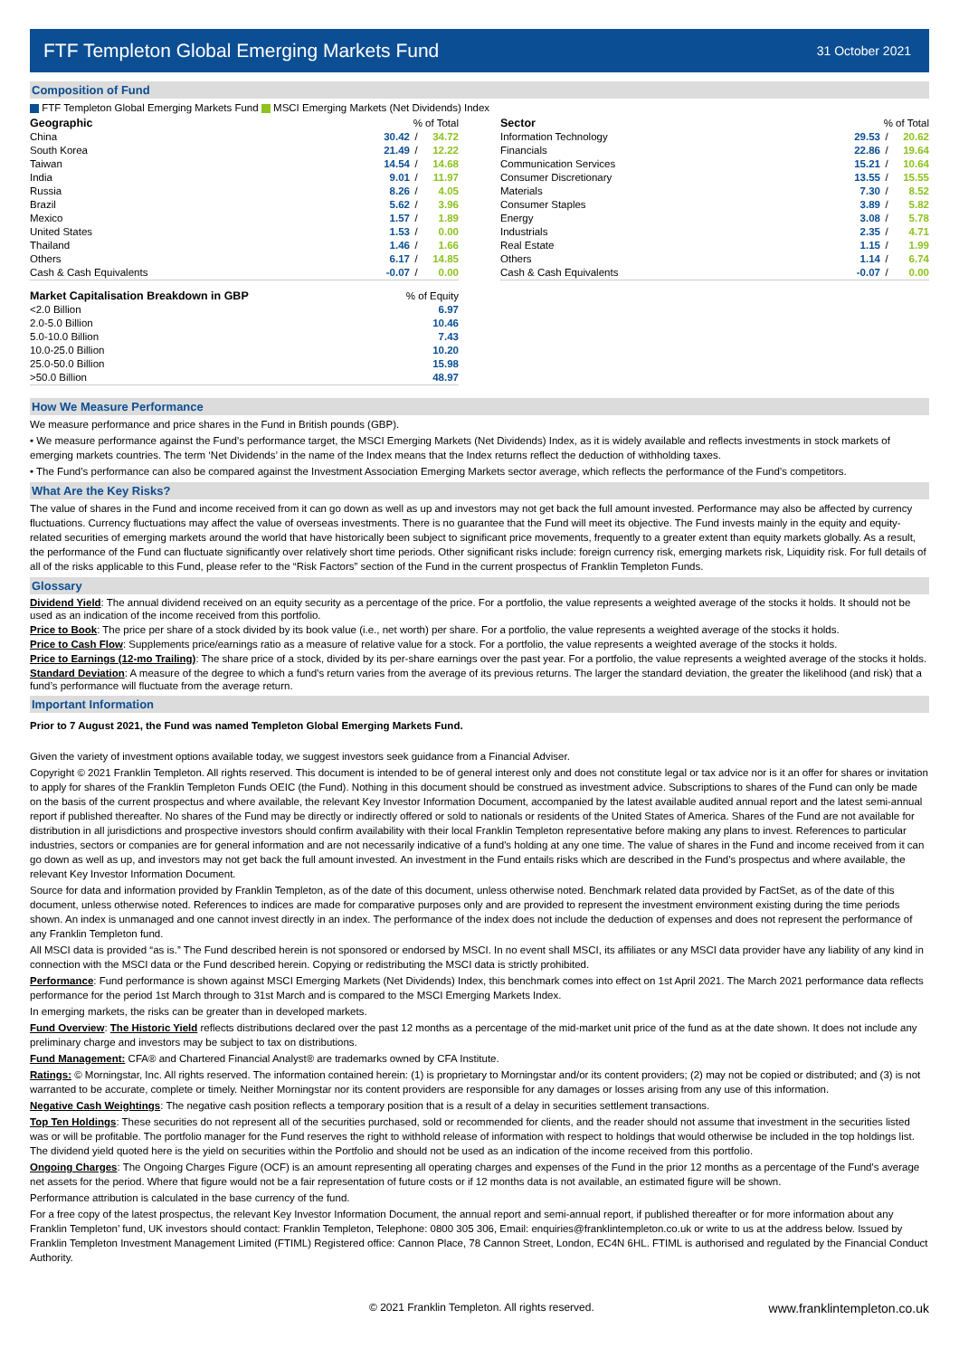FTF Templeton Global Emerging Markets Fund
31 October 2021
Composition of Fund
FTF Templeton Global Emerging Markets Fund MSCI Emerging Markets (Net Dividends) Index
| Geographic | % of Total | | |
| --- | --- | --- | --- |
| China | 30.42 | / | 34.72 |
| South Korea | 21.49 | / | 12.22 |
| Taiwan | 14.54 | / | 14.68 |
| India | 9.01 | / | 11.97 |
| Russia | 8.26 | / | 4.05 |
| Brazil | 5.62 | / | 3.96 |
| Mexico | 1.57 | / | 1.89 |
| United States | 1.53 | / | 0.00 |
| Thailand | 1.46 | / | 1.66 |
| Others | 6.17 | / | 14.85 |
| Cash & Cash Equivalents | -0.07 | / | 0.00 |
| Market Capitalisation Breakdown in GBP | % of Equity |
| --- | --- |
| <2.0 Billion | 6.97 |
| 2.0-5.0 Billion | 10.46 |
| 5.0-10.0 Billion | 7.43 |
| 10.0-25.0 Billion | 10.20 |
| 25.0-50.0 Billion | 15.98 |
| >50.0 Billion | 48.97 |
| Sector | % of Total | | |
| --- | --- | --- | --- |
| Information Technology | 29.53 | / | 20.62 |
| Financials | 22.86 | / | 19.64 |
| Communication Services | 15.21 | / | 10.64 |
| Consumer Discretionary | 13.55 | / | 15.55 |
| Materials | 7.30 | / | 8.52 |
| Consumer Staples | 3.89 | / | 5.82 |
| Energy | 3.08 | / | 5.78 |
| Industrials | 2.35 | / | 4.71 |
| Real Estate | 1.15 | / | 1.99 |
| Others | 1.14 | / | 6.74 |
| Cash & Cash Equivalents | -0.07 | / | 0.00 |
How We Measure Performance
We measure performance and price shares in the Fund in British pounds (GBP).
• We measure performance against the Fund’s performance target, the MSCI Emerging Markets (Net Dividends) Index, as it is widely available and reflects investments in stock markets of emerging markets countries. The term ‘Net Dividends’ in the name of the Index means that the Index returns reflect the deduction of withholding taxes.
• The Fund’s performance can also be compared against the Investment Association Emerging Markets sector average, which reflects the performance of the Fund’s competitors.
What Are the Key Risks?
The value of shares in the Fund and income received from it can go down as well as up and investors may not get back the full amount invested. Performance may also be affected by currency fluctuations. Currency fluctuations may affect the value of overseas investments. There is no guarantee that the Fund will meet its objective. The Fund invests mainly in the equity and equity-related securities of emerging markets around the world that have historically been subject to significant price movements, frequently to a greater extent than equity markets globally. As a result, the performance of the Fund can fluctuate significantly over relatively short time periods. Other significant risks include: foreign currency risk, emerging markets risk, Liquidity risk. For full details of all of the risks applicable to this Fund, please refer to the “Risk Factors” section of the Fund in the current prospectus of Franklin Templeton Funds.
Glossary
Dividend Yield: The annual dividend received on an equity security as a percentage of the price. For a portfolio, the value represents a weighted average of the stocks it holds. It should not be used as an indication of the income received from this portfolio.
Price to Book: The price per share of a stock divided by its book value (i.e., net worth) per share. For a portfolio, the value represents a weighted average of the stocks it holds.
Price to Cash Flow: Supplements price/earnings ratio as a measure of relative value for a stock. For a portfolio, the value represents a weighted average of the stocks it holds.
Price to Earnings (12-mo Trailing): The share price of a stock, divided by its per-share earnings over the past year. For a portfolio, the value represents a weighted average of the stocks it holds.
Standard Deviation: A measure of the degree to which a fund’s return varies from the average of its previous returns. The larger the standard deviation, the greater the likelihood (and risk) that a fund’s performance will fluctuate from the average return.
Important Information
Prior to 7 August 2021, the Fund was named Templeton Global Emerging Markets Fund.
Given the variety of investment options available today, we suggest investors seek guidance from a Financial Adviser.
Copyright © 2021 Franklin Templeton. All rights reserved. This document is intended to be of general interest only and does not constitute legal or tax advice nor is it an offer for shares or invitation to apply for shares of the Franklin Templeton Funds OEIC (the Fund). Nothing in this document should be construed as investment advice. Subscriptions to shares of the Fund can only be made on the basis of the current prospectus and where available, the relevant Key Investor Information Document, accompanied by the latest available audited annual report and the latest semi-annual report if published thereafter. No shares of the Fund may be directly or indirectly offered or sold to nationals or residents of the United States of America. Shares of the Fund are not available for distribution in all jurisdictions and prospective investors should confirm availability with their local Franklin Templeton representative before making any plans to invest. References to particular industries, sectors or companies are for general information and are not necessarily indicative of a fund's holding at any one time. The value of shares in the Fund and income received from it can go down as well as up, and investors may not get back the full amount invested. An investment in the Fund entails risks which are described in the Fund’s prospectus and where available, the relevant Key Investor Information Document.
Source for data and information provided by Franklin Templeton, as of the date of this document, unless otherwise noted. Benchmark related data provided by FactSet, as of the date of this document, unless otherwise noted. References to indices are made for comparative purposes only and are provided to represent the investment environment existing during the time periods shown. An index is unmanaged and one cannot invest directly in an index. The performance of the index does not include the deduction of expenses and does not represent the performance of any Franklin Templeton fund.
All MSCI data is provided “as is.” The Fund described herein is not sponsored or endorsed by MSCI. In no event shall MSCI, its affiliates or any MSCI data provider have any liability of any kind in connection with the MSCI data or the Fund described herein. Copying or redistributing the MSCI data is strictly prohibited.
Performance: Fund performance is shown against MSCI Emerging Markets (Net Dividends) Index, this benchmark comes into effect on 1st April 2021. The March 2021 performance data reflects performance for the period 1st March through to 31st March and is compared to the MSCI Emerging Markets Index.
In emerging markets, the risks can be greater than in developed markets.
Fund Overview: The Historic Yield reflects distributions declared over the past 12 months as a percentage of the mid-market unit price of the fund as at the date shown. It does not include any preliminary charge and investors may be subject to tax on distributions.
Fund Management: CFA® and Chartered Financial Analyst® are trademarks owned by CFA Institute.
Ratings: © Morningstar, Inc. All rights reserved. The information contained herein: (1) is proprietary to Morningstar and/or its content providers; (2) may not be copied or distributed; and (3) is not warranted to be accurate, complete or timely. Neither Morningstar nor its content providers are responsible for any damages or losses arising from any use of this information.
Negative Cash Weightings: The negative cash position reflects a temporary position that is a result of a delay in securities settlement transactions.
Top Ten Holdings: These securities do not represent all of the securities purchased, sold or recommended for clients, and the reader should not assume that investment in the securities listed was or will be profitable. The portfolio manager for the Fund reserves the right to withhold release of information with respect to holdings that would otherwise be included in the top holdings list. The dividend yield quoted here is the yield on securities within the Portfolio and should not be used as an indication of the income received from this portfolio.
Ongoing Charges: The Ongoing Charges Figure (OCF) is an amount representing all operating charges and expenses of the Fund in the prior 12 months as a percentage of the Fund's average net assets for the period. Where that figure would not be a fair representation of future costs or if 12 months data is not available, an estimated figure will be shown.
Performance attribution is calculated in the base currency of the fund.
For a free copy of the latest prospectus, the relevant Key Investor Information Document, the annual report and semi-annual report, if published thereafter or for more information about any Franklin Templeton’ fund, UK investors should contact: Franklin Templeton, Telephone: 0800 305 306, Email: enquiries@franklintempleton.co.uk or write to us at the address below. Issued by Franklin Templeton Investment Management Limited (FTIML) Registered office: Cannon Place, 78 Cannon Street, London, EC4N 6HL. FTIML is authorised and regulated by the Financial Conduct Authority.
© 2021 Franklin Templeton. All rights reserved. www.franklintempleton.co.uk